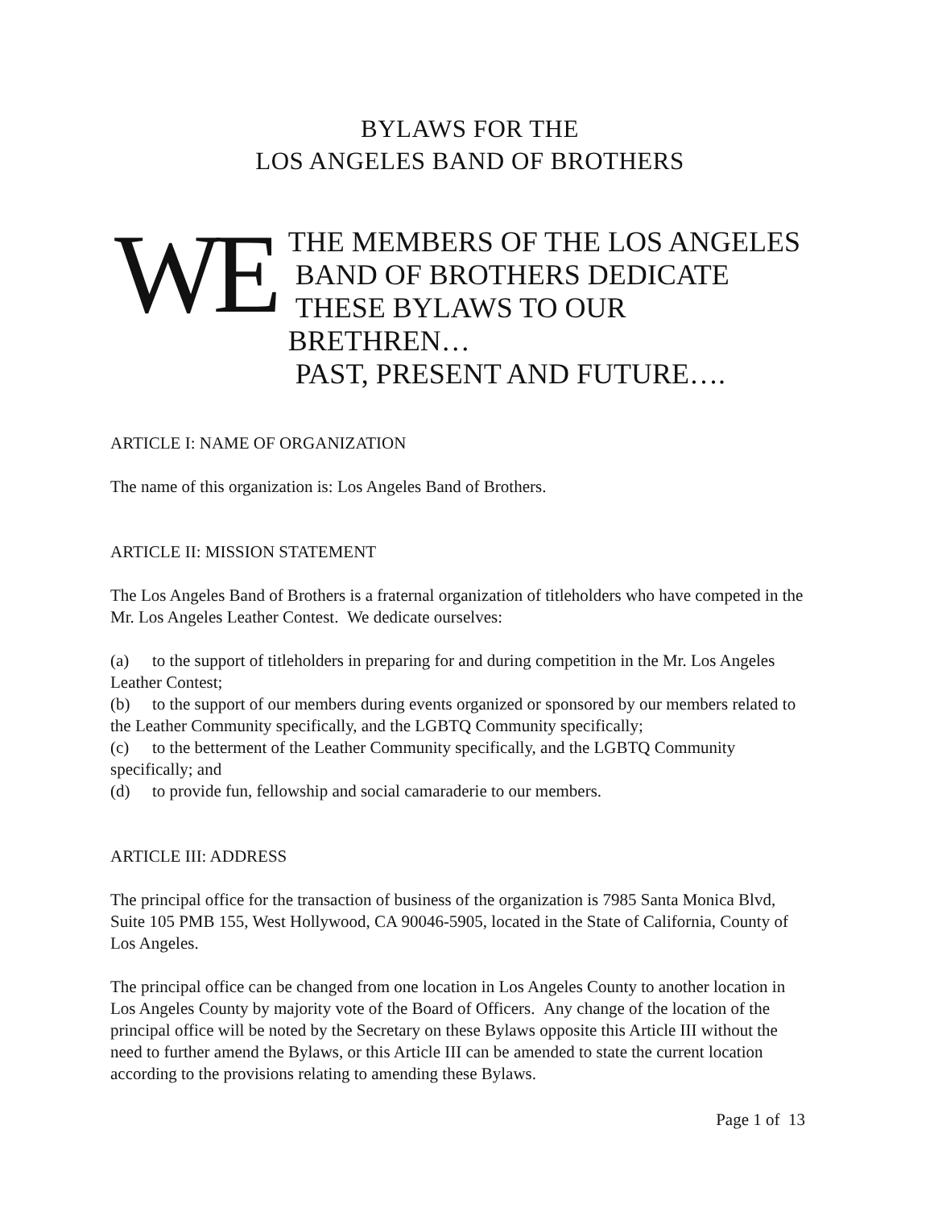BYLAWS FOR THE
LOS ANGELES BAND OF BROTHERS
WE
THE MEMBERS OF THE LOS ANGELES
BAND OF BROTHERS DEDICATE
THESE BYLAWS TO OUR BRETHREN…
PAST, PRESENT AND FUTURE….
ARTICLE I: NAME OF ORGANIZATION
The name of this organization is: Los Angeles Band of Brothers.
ARTICLE II: MISSION STATEMENT
The Los Angeles Band of Brothers is a fraternal organization of titleholders who have competed in the Mr. Los Angeles Leather Contest. We dedicate ourselves:
(a) to the support of titleholders in preparing for and during competition in the Mr. Los Angeles Leather Contest;
(b) to the support of our members during events organized or sponsored by our members related to the Leather Community specifically, and the LGBTQ Community specifically;
(c) to the betterment of the Leather Community specifically, and the LGBTQ Community specifically; and
(d) to provide fun, fellowship and social camaraderie to our members.
ARTICLE III: ADDRESS
The principal office for the transaction of business of the organization is 7985 Santa Monica Blvd, Suite 105 PMB 155, West Hollywood, CA 90046-5905, located in the State of California, County of Los Angeles.
The principal office can be changed from one location in Los Angeles County to another location in Los Angeles County by majority vote of the Board of Officers. Any change of the location of the principal office will be noted by the Secretary on these Bylaws opposite this Article III without the need to further amend the Bylaws, or this Article III can be amended to state the current location according to the provisions relating to amending these Bylaws.
Page 1 of 13